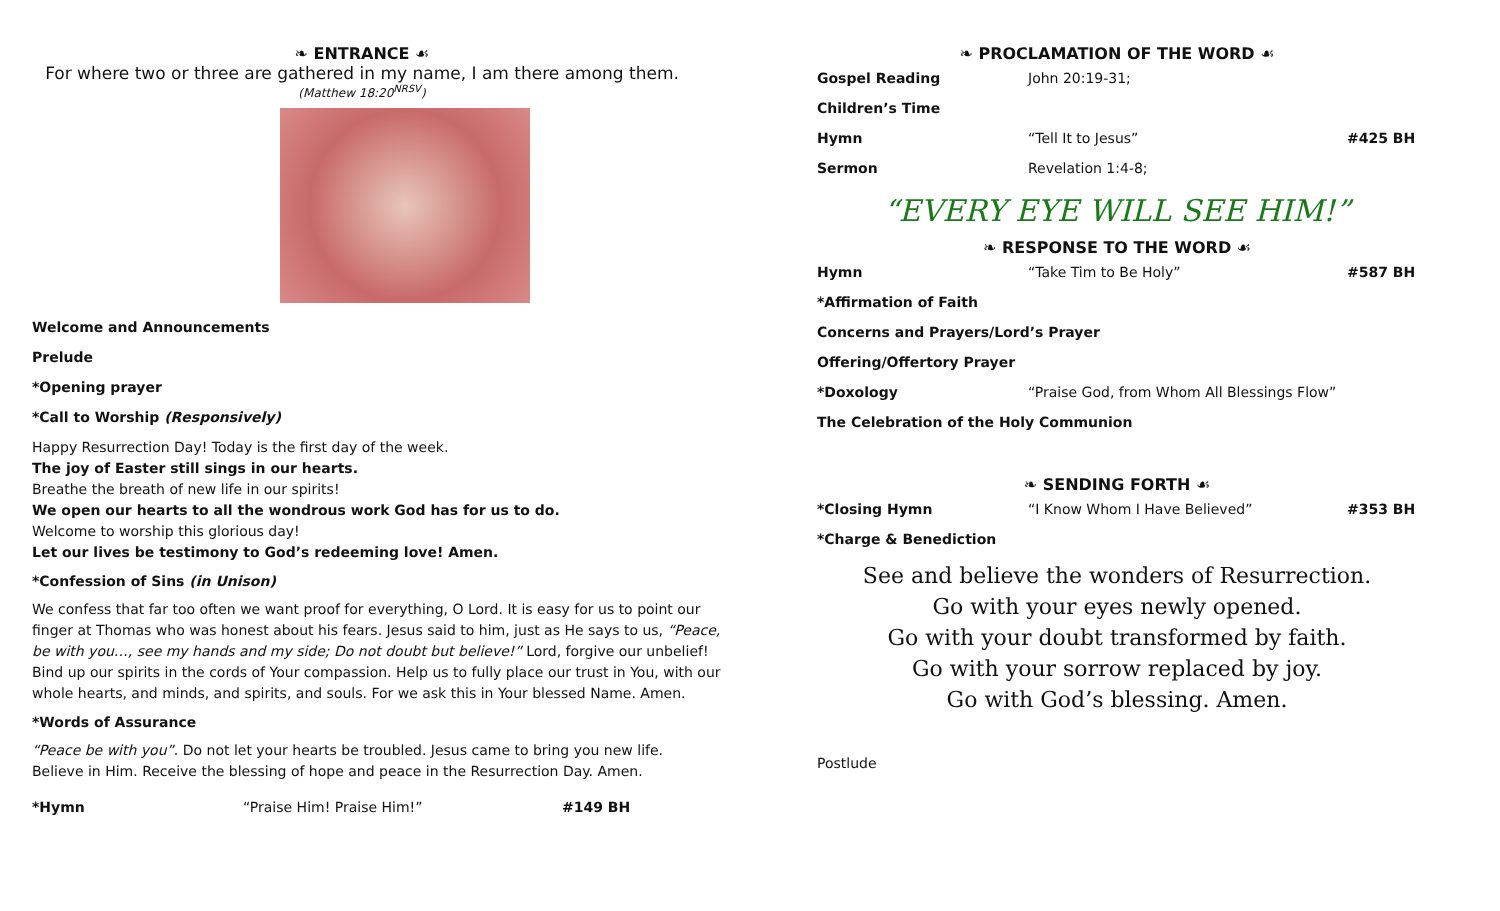❧ ENTRANCE ☙
For where two or three are gathered in my name, I am there among them.
(Matthew 18:20<sup>NRSV</sup>)
Welcome and Announcements
Prelude
*Opening prayer
*Call to Worship (Responsively)
Happy Resurrection Day! Today is the first day of the week.
The joy of Easter still sings in our hearts.
Breathe the breath of new life in our spirits!
We open our hearts to all the wondrous work God has for us to do.
Welcome to worship this glorious day!
Let our lives be testimony to God’s redeeming love! Amen.
*Confession of Sins (in Unison)
We confess that far too often we want proof for everything, O Lord. It is easy for us to point our finger at Thomas who was honest about his fears. Jesus said to him, just as He says to us, “Peace, be with you…, see my hands and my side; Do not doubt but believe!” Lord, forgive our unbelief! Bind up our spirits in the cords of Your compassion. Help us to fully place our trust in You, with our whole hearts, and minds, and spirits, and souls. For we ask this in Your blessed Name. Amen.
*Words of Assurance
“Peace be with you”. Do not let your hearts be troubled. Jesus came to bring you new life.
Believe in Him. Receive the blessing of hope and peace in the Resurrection Day. Amen.
*Hymn “Praise Him! Praise Him!” #149 BH
❧ PROCLAMATION OF THE WORD ☙
Gospel Reading John 20:19-31;
Children’s Time
Hymn “Tell It to Jesus” #425 BH
Sermon Revelation 1:4-8;
“EVERY EYE WILL SEE HIM!”
❧ RESPONSE TO THE WORD ☙
Hymn “Take Tim to Be Holy” #587 BH
*Affirmation of Faith
Concerns and Prayers/Lord’s Prayer
Offering/Offertory Prayer
*Doxology “Praise God, from Whom All Blessings Flow”
The Celebration of the Holy Communion
❧ SENDING FORTH ☙
*Closing Hymn “I Know Whom I Have Believed” #353 BH
*Charge & Benediction
See and believe the wonders of Resurrection.
Go with your eyes newly opened.
Go with your doubt transformed by faith.
Go with your sorrow replaced by joy.
Go with God’s blessing. Amen.
Postlude